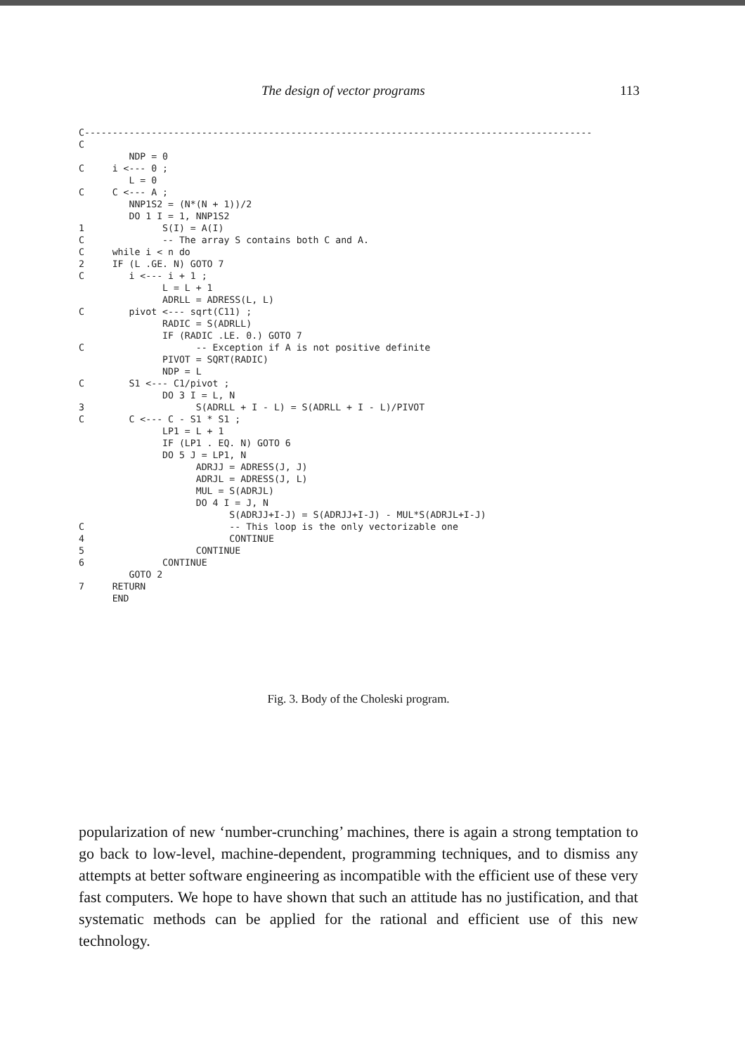The design of vector programs 113
C-------------------------------------------------------------------------------------------
C
         NDP = 0
C     i <--- 0 ;
         L = 0
C     C <--- A ;
         NNP1S2 = (N*(N + 1))/2
         DO 1 I = 1, NNP1S2
1              S(I) = A(I)
C              -- The array S contains both C and A.
C     while i < n do
2     IF (L .GE. N) GOTO 7
C        i <--- i + 1 ;
               L = L + 1
               ADRLL = ADRESS(L, L)
C        pivot <--- sqrt(C11) ;
               RADIC = S(ADRLL)
               IF (RADIC .LE. 0.) GOTO 7
C                    -- Exception if A is not positive definite
               PIVOT = SQRT(RADIC)
               NDP = L
C        S1 <--- C1/pivot ;
               DO 3 I = L, N
3                    S(ADRLL + I - L) = S(ADRLL + I - L)/PIVOT
C        C <--- C - S1 * S1 ;
               LP1 = L + 1
               IF (LP1 . EQ. N) GOTO 6
               DO 5 J = LP1, N
                     ADRJJ = ADRESS(J, J)
                     ADRJL = ADRESS(J, L)
                     MUL = S(ADRJL)
                     DO 4 I = J, N
                           S(ADRJJ+I-J) = S(ADRJJ+I-J) - MUL*S(ADRJL+I-J)
C                          -- This loop is the only vectorizable one
4                          CONTINUE
5                    CONTINUE
6              CONTINUE
         GOTO 2
7     RETURN
      END
Fig. 3. Body of the Choleski program.
popularization of new ‘number-crunching’ machines, there is again a strong temptation to go back to low-level, machine-dependent, programming techniques, and to dismiss any attempts at better software engineering as incompatible with the efficient use of these very fast computers. We hope to have shown that such an attitude has no justification, and that systematic methods can be applied for the rational and efficient use of this new technology.